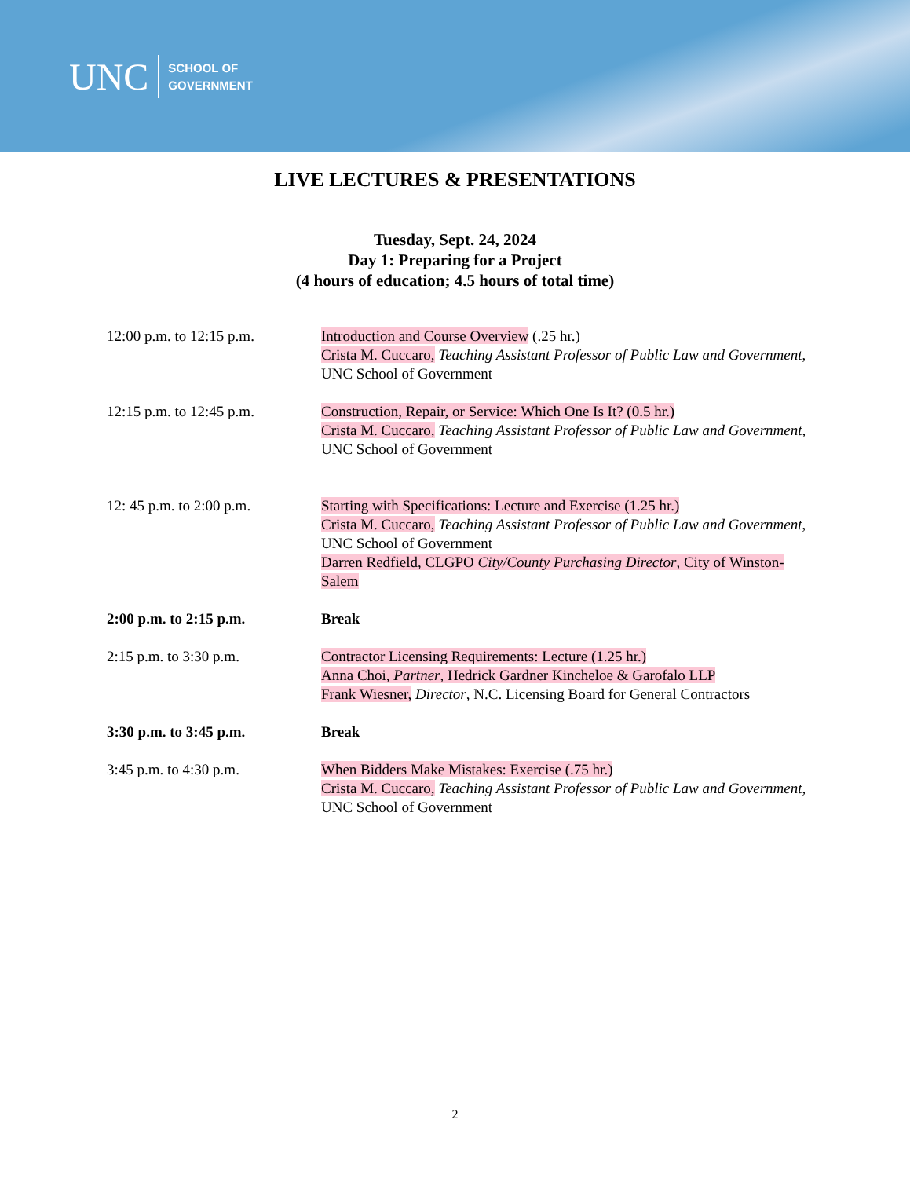UNC
SCHOOL OF
GOVERNMENT
LIVE LECTURES & PRESENTATIONS
Tuesday, Sept. 24, 2024
Day 1: Preparing for a Project
(4 hours of education; 4.5 hours of total time)
12:00 p.m. to 12:15 p.m.
Introduction and Course Overview (.25 hr.)
Crista M. Cuccaro, Teaching Assistant Professor of Public Law and Government, UNC School of Government
12:15 p.m. to 12:45 p.m.
Construction, Repair, or Service: Which One Is It? (0.5 hr.)
Crista M. Cuccaro, Teaching Assistant Professor of Public Law and Government, UNC School of Government
12: 45 p.m. to 2:00 p.m.
Starting with Specifications: Lecture and Exercise (1.25 hr.)
Crista M. Cuccaro, Teaching Assistant Professor of Public Law and Government, UNC School of Government
Darren Redfield, CLGPO City/County Purchasing Director, City of Winston-Salem
2:00 p.m. to 2:15 p.m. Break
2:15 p.m. to 3:30 p.m. Contractor Licensing Requirements: Lecture (1.25 hr.)
Anna Choi, Partner, Hedrick Gardner Kincheloe & Garofalo LLP
Frank Wiesner, Director, N.C. Licensing Board for General Contractors
3:30 p.m. to 3:45 p.m. Break
3:45 p.m. to 4:30 p.m. When Bidders Make Mistakes: Exercise (.75 hr.)
Crista M. Cuccaro, Teaching Assistant Professor of Public Law and Government, UNC School of Government
2